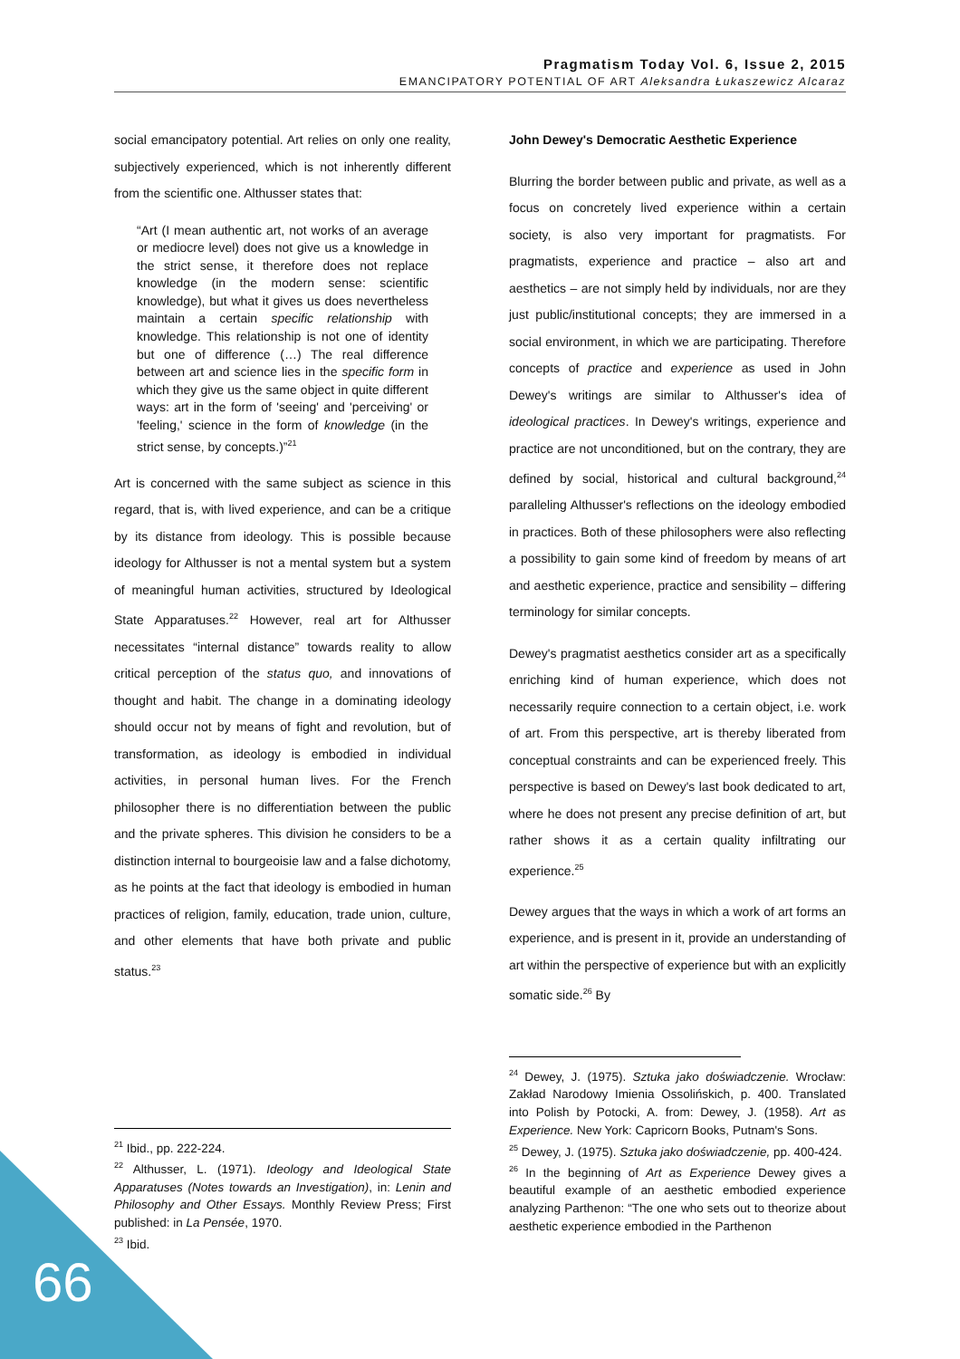Pragmatism Today Vol. 6, Issue 2, 2015
EMANCIPATORY POTENTIAL OF ART Aleksandra Łukaszewicz Alcaraz
social emancipatory potential. Art relies on only one reality, subjectively experienced, which is not inherently different from the scientific one. Althusser states that:
“Art (I mean authentic art, not works of an average or mediocre level) does not give us a knowledge in the strict sense, it therefore does not replace knowledge (in the modern sense: scientific knowledge), but what it gives us does nevertheless maintain a certain specific relationship with knowledge. This relationship is not one of identity but one of difference (…) The real difference between art and science lies in the specific form in which they give us the same object in quite different ways: art in the form of 'seeing' and 'perceiving' or 'feeling,' science in the form of knowledge (in the strict sense, by concepts.)”<sup>21</sup>
Art is concerned with the same subject as science in this regard, that is, with lived experience, and can be a critique by its distance from ideology. This is possible because ideology for Althusser is not a mental system but a system of meaningful human activities, structured by Ideological State Apparatuses.<sup>22</sup> However, real art for Althusser necessitates “internal distance” towards reality to allow critical perception of the status quo, and innovations of thought and habit. The change in a dominating ideology should occur not by means of fight and revolution, but of transformation, as ideology is embodied in individual activities, in personal human lives. For the French philosopher there is no differentiation between the public and the private spheres. This division he considers to be a distinction internal to bourgeoisie law and a false dichotomy, as he points at the fact that ideology is embodied in human practices of religion, family, education, trade union, culture, and other elements that have both private and public status.<sup>23</sup>
John Dewey's Democratic Aesthetic Experience
Blurring the border between public and private, as well as a focus on concretely lived experience within a certain society, is also very important for pragmatists. For pragmatists, experience and practice – also art and aesthetics – are not simply held by individuals, nor are they just public/institutional concepts; they are immersed in a social environment, in which we are participating. Therefore concepts of practice and experience as used in John Dewey's writings are similar to Althusser's idea of ideological practices. In Dewey's writings, experience and practice are not unconditioned, but on the contrary, they are defined by social, historical and cultural background,<sup>24</sup> paralleling Althusser's reflections on the ideology embodied in practices. Both of these philosophers were also reflecting a possibility to gain some kind of freedom by means of art and aesthetic experience, practice and sensibility – differing terminology for similar concepts.
Dewey's pragmatist aesthetics consider art as a specifically enriching kind of human experience, which does not necessarily require connection to a certain object, i.e. work of art. From this perspective, art is thereby liberated from conceptual constraints and can be experienced freely. This perspective is based on Dewey's last book dedicated to art, where he does not present any precise definition of art, but rather shows it as a certain quality infiltrating our experience.<sup>25</sup>
Dewey argues that the ways in which a work of art forms an experience, and is present in it, provide an understanding of art within the perspective of experience but with an explicitly somatic side.<sup>26</sup> By
<sup>21</sup> Ibid., pp. 222-224.
<sup>22</sup> Althusser, L. (1971). Ideology and Ideological State Apparatuses (Notes towards an Investigation), in: Lenin and Philosophy and Other Essays. Monthly Review Press; First published: in La Pensée, 1970.
<sup>23</sup> Ibid.
<sup>24</sup> Dewey, J. (1975). Sztuka jako doświadczenie. Wrocław: Zakład Narodowy Imienia Ossolińskich, p. 400. Translated into Polish by Potocki, A. from: Dewey, J. (1958). Art as Experience. New York: Capricorn Books, Putnam's Sons.
<sup>25</sup> Dewey, J. (1975). Sztuka jako doświadczenie, pp. 400-424.
<sup>26</sup> In the beginning of Art as Experience Dewey gives a beautiful example of an aesthetic embodied experience analyzing Parthenon: “The one who sets out to theorize about aesthetic experience embodied in the Parthenon
66